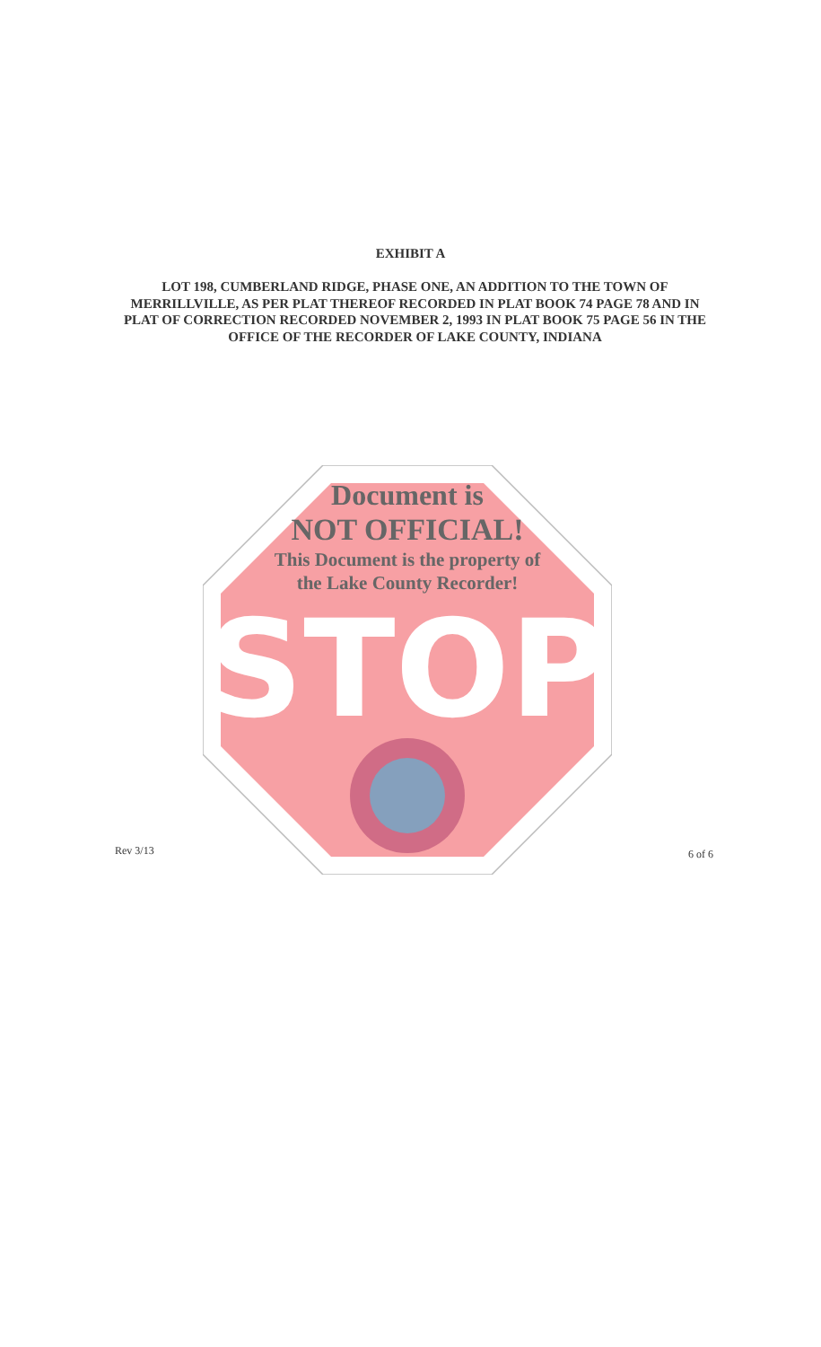EXHIBIT A
LOT 198, CUMBERLAND RIDGE, PHASE ONE, AN ADDITION TO THE TOWN OF MERRILLVILLE, AS PER PLAT THEREOF RECORDED IN PLAT BOOK 74 PAGE 78 AND IN PLAT OF CORRECTION RECORDED NOVEMBER 2, 1993 IN PLAT BOOK 75 PAGE 56 IN THE OFFICE OF THE RECORDER OF LAKE COUNTY, INDIANA
Document is
NOT OFFICIAL!
This Document is the property of
the Lake County Recorder!
STOP
Rev 3/13 6 of 6